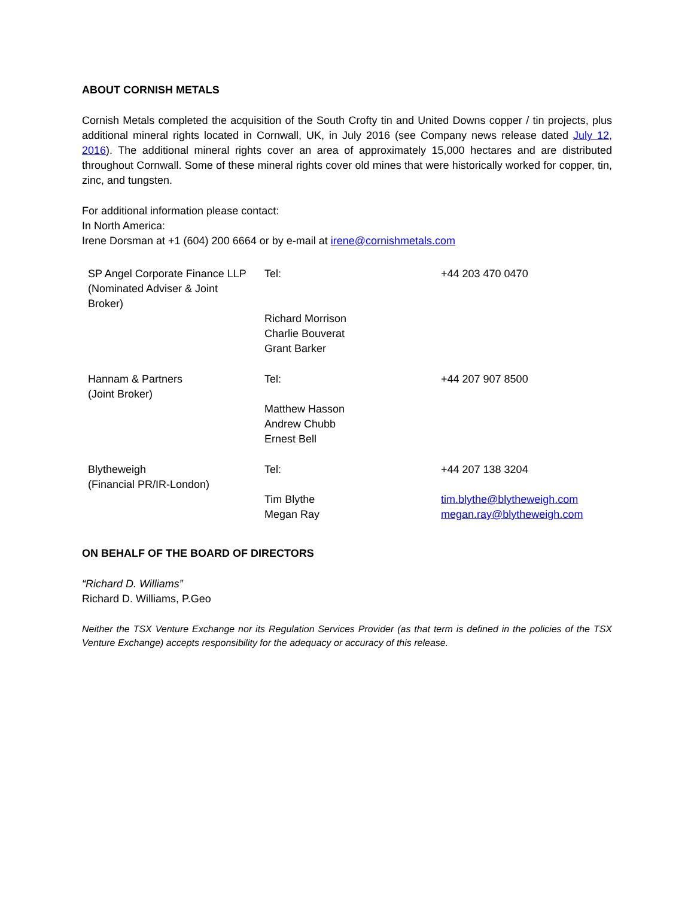ABOUT CORNISH METALS
Cornish Metals completed the acquisition of the South Crofty tin and United Downs copper / tin projects, plus additional mineral rights located in Cornwall, UK, in July 2016 (see Company news release dated July 12, 2016). The additional mineral rights cover an area of approximately 15,000 hectares and are distributed throughout Cornwall. Some of these mineral rights cover old mines that were historically worked for copper, tin, zinc, and tungsten.
For additional information please contact:
In North America:
Irene Dorsman at +1 (604) 200 6664 or by e-mail at irene@cornishmetals.com
| SP Angel Corporate Finance LLP (Nominated Adviser & Joint Broker) | Tel: | +44 203 470 0470 |
| | Richard Morrison Charlie Bouverat Grant Barker | |
| Hannam & Partners (Joint Broker) | Tel: | +44 207 907 8500 |
| | Matthew Hasson Andrew Chubb Ernest Bell | |
| Blytheweigh (Financial PR/IR-London) | Tel: | +44 207 138 3204 |
| | Tim Blythe Megan Ray | tim.blythe@blytheweigh.com megan.ray@blytheweigh.com |
ON BEHALF OF THE BOARD OF DIRECTORS
“Richard D. Williams”
Richard D. Williams, P.Geo
Neither the TSX Venture Exchange nor its Regulation Services Provider (as that term is defined in the policies of the TSX Venture Exchange) accepts responsibility for the adequacy or accuracy of this release.